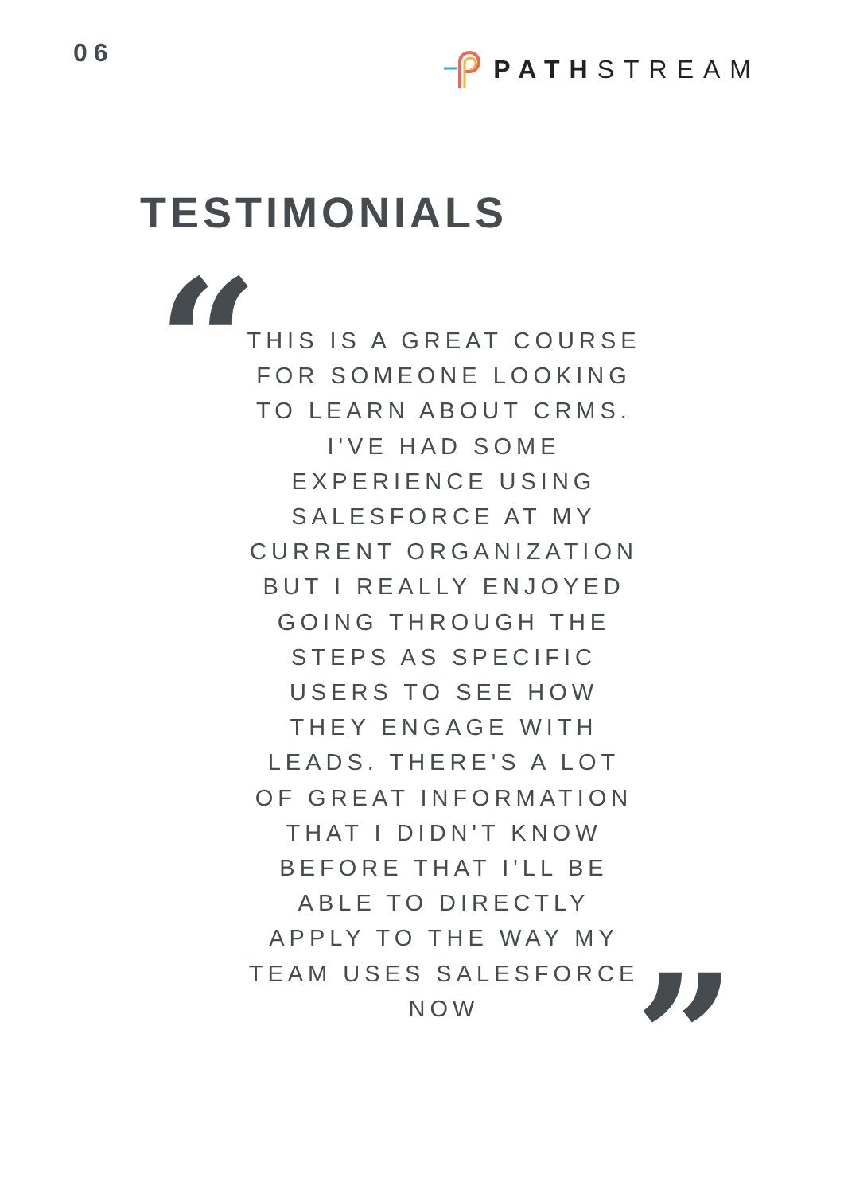06
PATH STREAM
TESTIMONIALS
“
THIS IS A GREAT COURSE FOR SOMEONE LOOKING TO LEARN ABOUT CRMS. I'VE HAD SOME EXPERIENCE USING SALESFORCE AT MY CURRENT ORGANIZATION BUT I REALLY ENJOYED GOING THROUGH THE STEPS AS SPECIFIC USERS TO SEE HOW THEY ENGAGE WITH LEADS. THERE'S A LOT OF GREAT INFORMATION THAT I DIDN'T KNOW BEFORE THAT I'LL BE ABLE TO DIRECTLY APPLY TO THE WAY MY TEAM USES SALESFORCE NOW
”